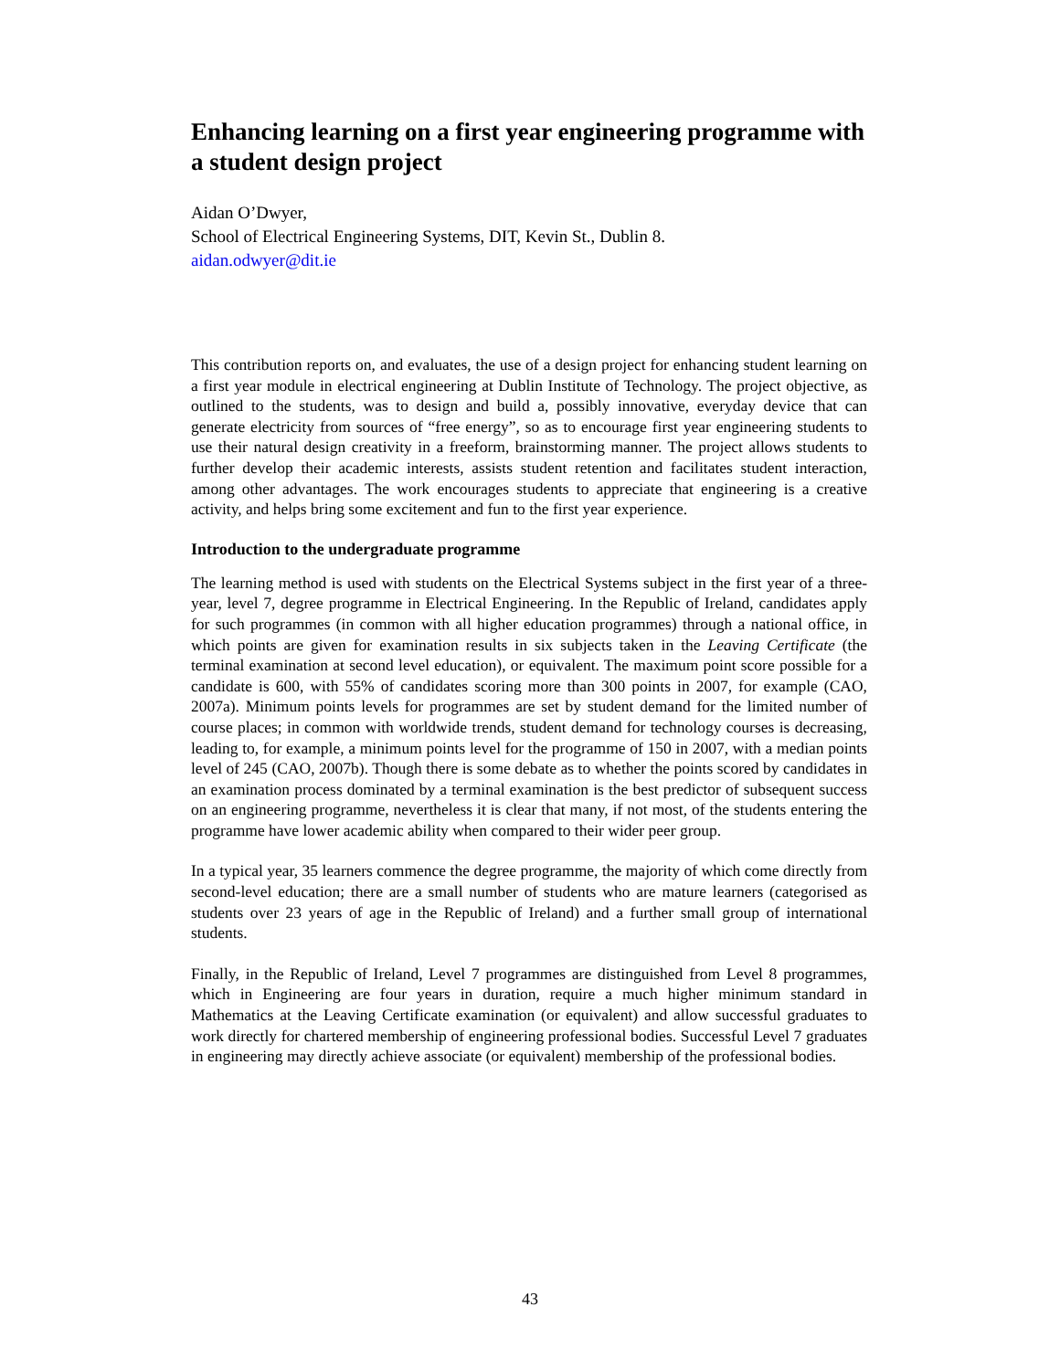Enhancing learning on a first year engineering programme with a student design project
Aidan O’Dwyer,
School of Electrical Engineering Systems, DIT, Kevin St., Dublin 8.
aidan.odwyer@dit.ie
This contribution reports on, and evaluates, the use of a design project for enhancing student learning on a first year module in electrical engineering at Dublin Institute of Technology. The project objective, as outlined to the students, was to design and build a, possibly innovative, everyday device that can generate electricity from sources of “free energy”, so as to encourage first year engineering students to use their natural design creativity in a freeform, brainstorming manner. The project allows students to further develop their academic interests, assists student retention and facilitates student interaction, among other advantages. The work encourages students to appreciate that engineering is a creative activity, and helps bring some excitement and fun to the first year experience.
Introduction to the undergraduate programme
The learning method is used with students on the Electrical Systems subject in the first year of a three-year, level 7, degree programme in Electrical Engineering. In the Republic of Ireland, candidates apply for such programmes (in common with all higher education programmes) through a national office, in which points are given for examination results in six subjects taken in the Leaving Certificate (the terminal examination at second level education), or equivalent. The maximum point score possible for a candidate is 600, with 55% of candidates scoring more than 300 points in 2007, for example (CAO, 2007a). Minimum points levels for programmes are set by student demand for the limited number of course places; in common with worldwide trends, student demand for technology courses is decreasing, leading to, for example, a minimum points level for the programme of 150 in 2007, with a median points level of 245 (CAO, 2007b). Though there is some debate as to whether the points scored by candidates in an examination process dominated by a terminal examination is the best predictor of subsequent success on an engineering programme, nevertheless it is clear that many, if not most, of the students entering the programme have lower academic ability when compared to their wider peer group.
In a typical year, 35 learners commence the degree programme, the majority of which come directly from second-level education; there are a small number of students who are mature learners (categorised as students over 23 years of age in the Republic of Ireland) and a further small group of international students.
Finally, in the Republic of Ireland, Level 7 programmes are distinguished from Level 8 programmes, which in Engineering are four years in duration, require a much higher minimum standard in Mathematics at the Leaving Certificate examination (or equivalent) and allow successful graduates to work directly for chartered membership of engineering professional bodies. Successful Level 7 graduates in engineering may directly achieve associate (or equivalent) membership of the professional bodies.
43